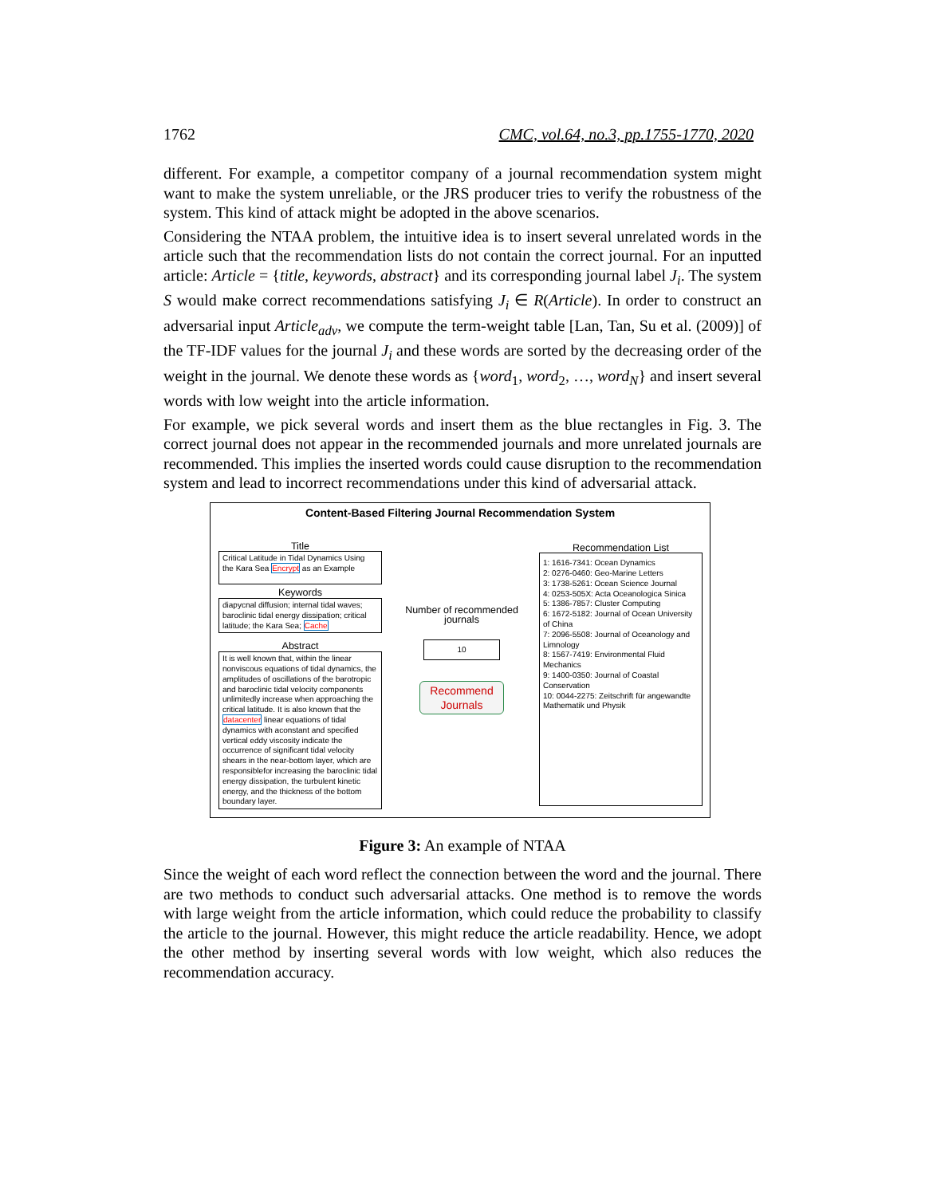1762 CMC, vol.64, no.3, pp.1755-1770, 2020
different. For example, a competitor company of a journal recommendation system might want to make the system unreliable, or the JRS producer tries to verify the robustness of the system. This kind of attack might be adopted in the above scenarios.
Considering the NTAA problem, the intuitive idea is to insert several unrelated words in the article such that the recommendation lists do not contain the correct journal. For an inputted article: Article = {title, keywords, abstract} and its corresponding journal label J<sub>i</sub>. The system S would make correct recommendations satisfying J<sub>i</sub> ∈ R(Article). In order to construct an adversarial input Article<sub>adv</sub>, we compute the term-weight table [Lan, Tan, Su et al. (2009)] of the TF-IDF values for the journal J<sub>i</sub> and these words are sorted by the decreasing order of the weight in the journal. We denote these words as {word<sub>1</sub>, word<sub>2</sub>, …, word<sub>N</sub>} and insert several words with low weight into the article information.
For example, we pick several words and insert them as the blue rectangles in Fig. 3. The correct journal does not appear in the recommended journals and more unrelated journals are recommended. This implies the inserted words could cause disruption to the recommendation system and lead to incorrect recommendations under this kind of adversarial attack.
Content-Based Filtering Journal Recommendation System
Title
Critical Latitude in Tidal Dynamics Using the Kara Sea Encrypt as an Example
Keywords
diapycnal diffusion; internal tidal waves; baroclinic tidal energy dissipation; critical latitude; the Kara Sea; Cache
Abstract
It is well known that, within the linear nonviscous equations of tidal dynamics, the amplitudes of oscillations of the barotropic and baroclinic tidal velocity components unlimitedly increase when approaching the critical latitude. It is also known that the datacenter linear equations of tidal dynamics with aconstant and specified vertical eddy viscosity indicate the occurrence of significant tidal velocity shears in the near-bottom layer, which are responsiblefor increasing the baroclinic tidal energy dissipation, the turbulent kinetic energy, and the thickness of the bottom boundary layer.
Number of recommended journals
10
Recommend Journals
Recommendation List
1: 1616-7341: Ocean Dynamics
2: 0276-0460: Geo-Marine Letters
3: 1738-5261: Ocean Science Journal
4: 0253-505X: Acta Oceanologica Sinica
5: 1386-7857: Cluster Computing
6: 1672-5182: Journal of Ocean University of China
7: 2096-5508: Journal of Oceanology and Limnology
8: 1567-7419: Environmental Fluid Mechanics
9: 1400-0350: Journal of Coastal Conservation
10: 0044-2275: Zeitschrift für angewandte Mathematik und Physik
Figure 3: An example of NTAA
Since the weight of each word reflect the connection between the word and the journal. There are two methods to conduct such adversarial attacks. One method is to remove the words with large weight from the article information, which could reduce the probability to classify the article to the journal. However, this might reduce the article readability. Hence, we adopt the other method by inserting several words with low weight, which also reduces the recommendation accuracy.